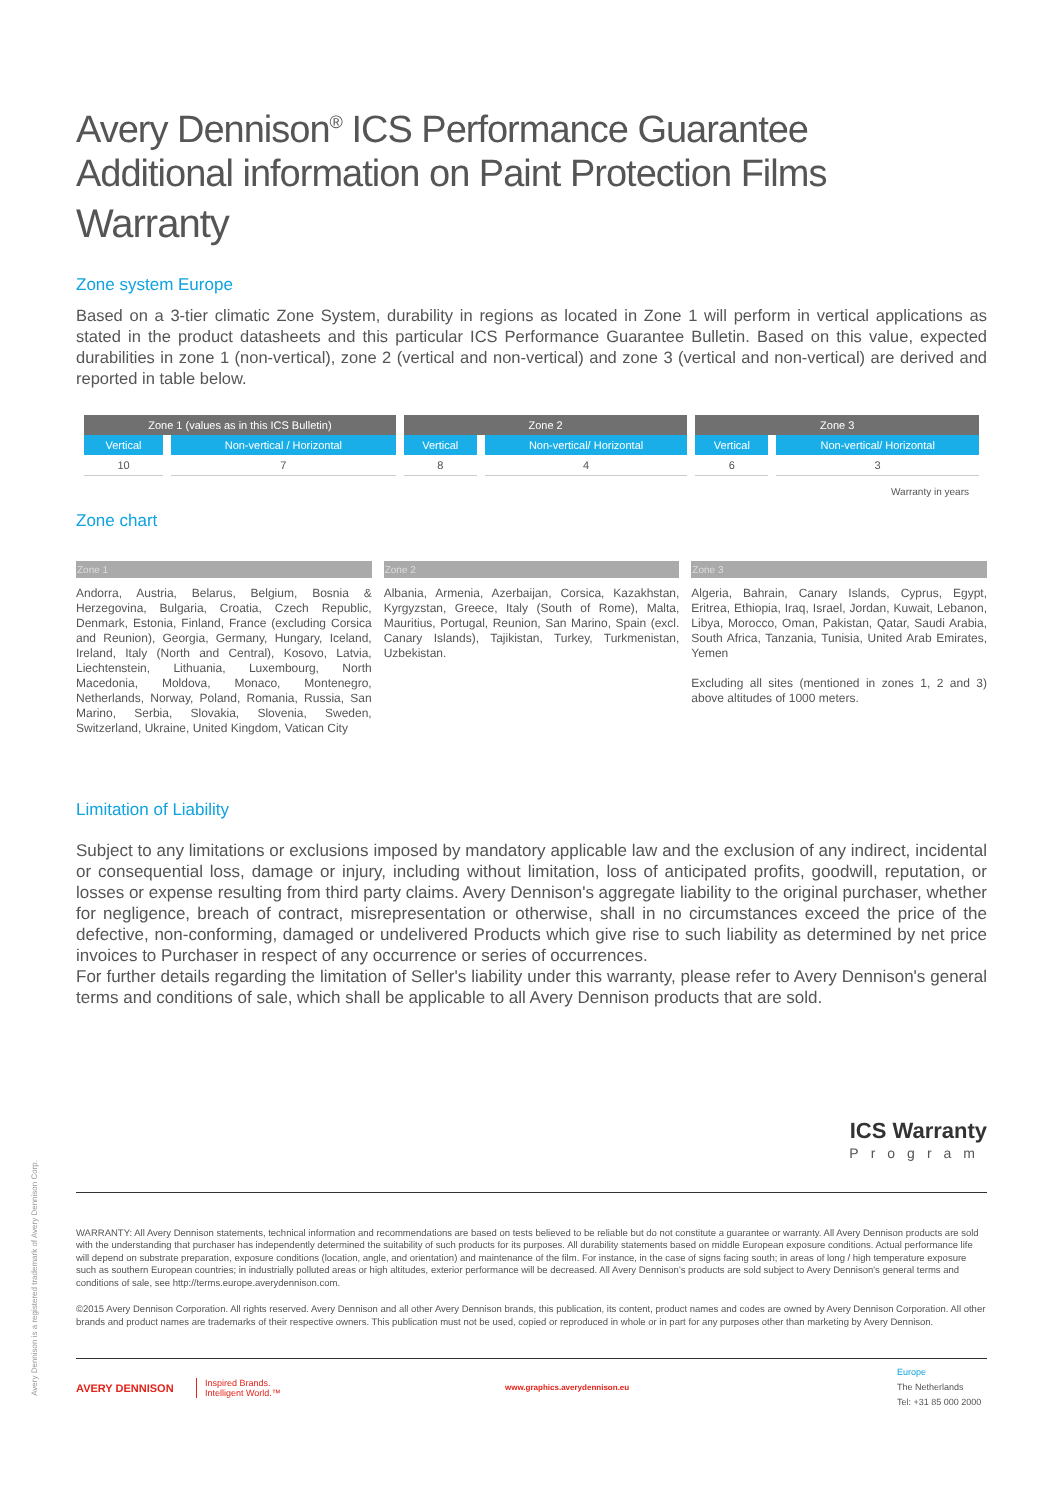Avery Dennison<sup>®</sup> ICS Performance Guarantee
Additional information on Paint Protection Films
Warranty
Zone system Europe
Based on a 3-tier climatic Zone System, durability in regions as located in Zone 1 will perform in vertical applications as stated in the product datasheets and this particular ICS Performance Guarantee Bulletin. Based on this value, expected durabilities in zone 1 (non-vertical), zone 2 (vertical and non-vertical) and zone 3 (vertical and non-vertical) are derived and reported in table below.
| Zone 1 (values as in this ICS Bulletin) | | Zone 2 | | Zone 3 | |
| --- | --- | --- | --- | --- | --- |
| Vertical | Non-vertical / Horizontal | Vertical | Non-vertical/ Horizontal | Vertical | Non-vertical/ Horizontal |
| 10 | 7 | 8 | 4 | 6 | 3 |
Warranty in years
Zone chart
Zone 1 Zone 2 Zone 3
Andorra, Austria, Belarus, Belgium, Bosnia & Herzegovina, Bulgaria, Croatia, Czech Republic, Denmark, Estonia, Finland, France (excluding Corsica and Reunion), Georgia, Germany, Hungary, Iceland, Ireland, Italy (North and Central), Kosovo, Latvia, Liechtenstein, Lithuania, Luxembourg, North Macedonia, Moldova, Monaco, Montenegro, Netherlands, Norway, Poland, Romania, Russia, San Marino, Serbia, Slovakia, Slovenia, Sweden, Switzerland, Ukraine, United Kingdom, Vatican City
Albania, Armenia, Azerbaijan, Corsica, Kazakhstan, Kyrgyzstan, Greece, Italy (South of Rome), Malta, Mauritius, Portugal, Reunion, San Marino, Spain (excl. Canary Islands), Tajikistan, Turkey, Turkmenistan, Uzbekistan.
Algeria, Bahrain, Canary Islands, Cyprus, Egypt, Eritrea, Ethiopia, Iraq, Israel, Jordan, Kuwait, Lebanon, Libya, Morocco, Oman, Pakistan, Qatar, Saudi Arabia, South Africa, Tanzania, Tunisia, United Arab Emirates, Yemen
Excluding all sites (mentioned in zones 1, 2 and 3) above altitudes of 1000 meters.
Limitation of Liability
Subject to any limitations or exclusions imposed by mandatory applicable law and the exclusion of any indirect, incidental or consequential loss, damage or injury, including without limitation, loss of anticipated profits, goodwill, reputation, or losses or expense resulting from third party claims. Avery Dennison's aggregate liability to the original purchaser, whether for negligence, breach of contract, misrepresentation or otherwise, shall in no circumstances exceed the price of the defective, non-conforming, damaged or undelivered Products which give rise to such liability as determined by net price invoices to Purchaser in respect of any occurrence or series of occurrences.
For further details regarding the limitation of Seller's liability under this warranty, please refer to Avery Dennison's general terms and conditions of sale, which shall be applicable to all Avery Dennison products that are sold.
ICS Warranty
Program
WARRANTY: All Avery Dennison statements, technical information and recommendations are based on tests believed to be reliable but do not constitute a guarantee or warranty. All Avery Dennison products are sold with the understanding that purchaser has independently determined the suitability of such products for its purposes. All durability statements based on middle European exposure conditions. Actual performance life will depend on substrate preparation, exposure conditions (location, angle, and orientation) and maintenance of the film. For instance, in the case of signs facing south; in areas of long / high temperature exposure such as southern European countries; in industrially polluted areas or high altitudes, exterior performance will be decreased. All Avery Dennison's products are sold subject to Avery Dennison's general terms and conditions of sale, see http://terms.europe.averydennison.com.
©2015 Avery Dennison Corporation. All rights reserved. Avery Dennison and all other Avery Dennison brands, this publication, its content, product names and codes are owned by Avery Dennison Corporation. All other brands and product names are trademarks of their respective owners. This publication must not be used, copied or reproduced in whole or in part for any purposes other than marketing by Avery Dennison.
AVERY DENNISON
Inspired Brands.
Intelligent World.™
www.graphics.averydennison.eu
Europe
The Netherlands
Tel: +31 85 000 2000
Avery Dennison is a registered trademark of Avery Dennison Corp.